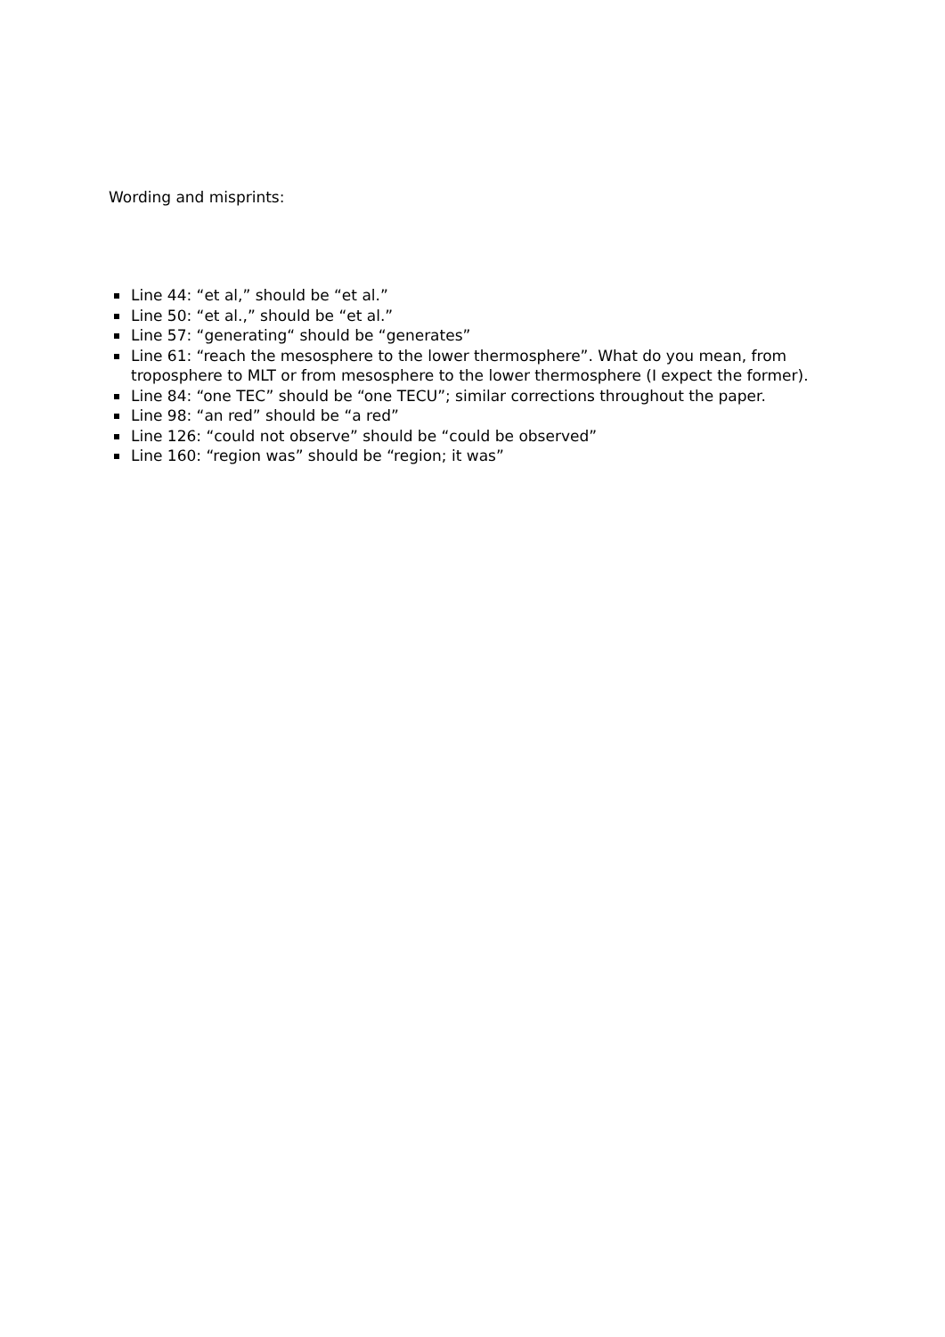Wording and misprints:
Line 44: “et al,” should be “et al.”
Line 50: “et al.,” should be “et al.”
Line 57: “generating“ should be “generates”
Line 61: “reach the mesosphere to the lower thermosphere”. What do you mean, from troposphere to MLT or from mesosphere to the lower thermosphere (I expect the former).
Line 84: “one TEC” should be “one TECU”; similar corrections throughout the paper.
Line 98: “an red” should be “a red”
Line 126: “could not observe” should be “could be observed”
Line 160: “region was” should be “region; it was”